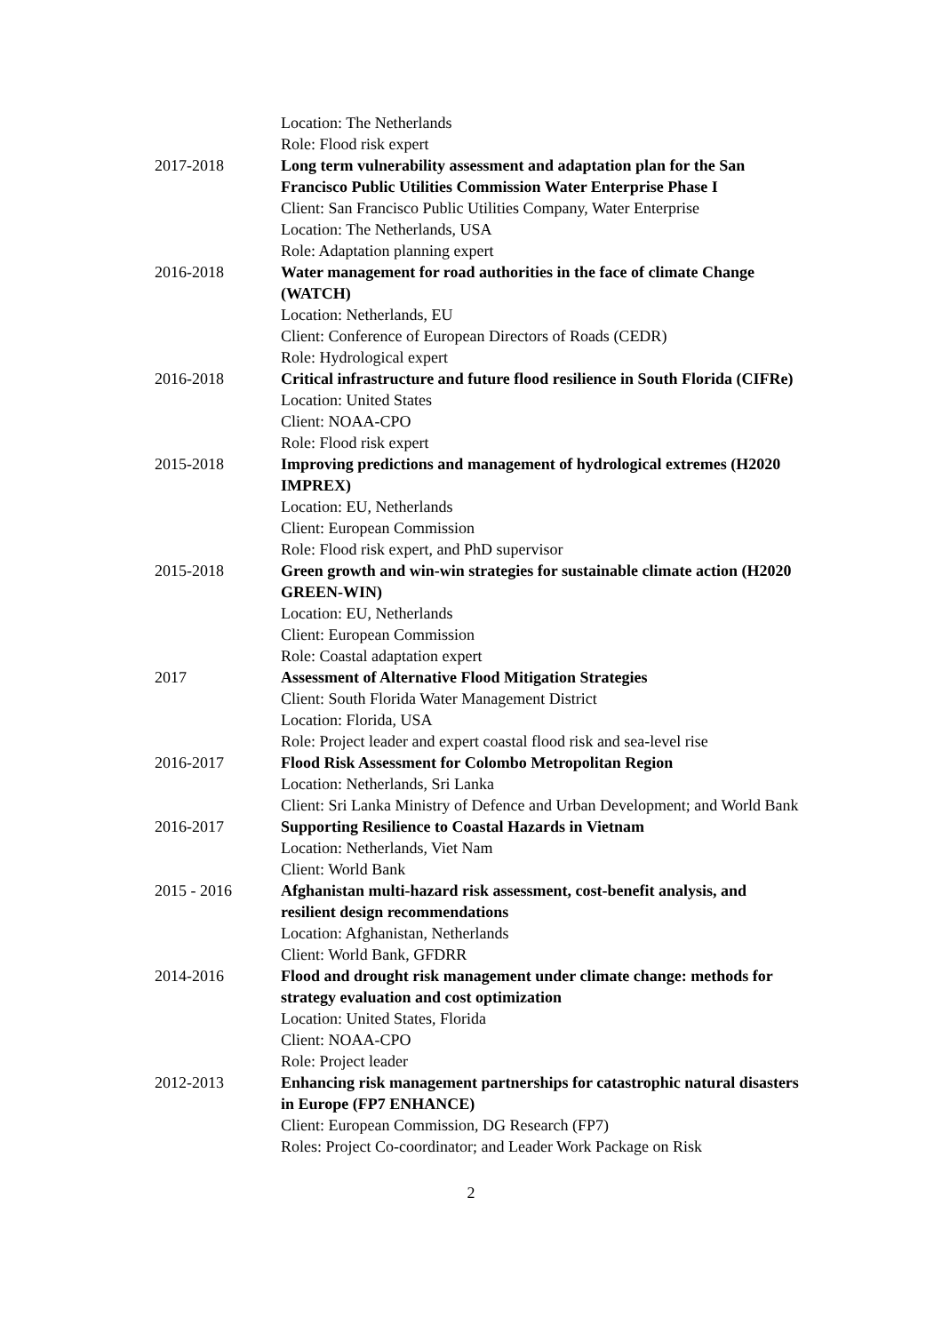Location: The Netherlands
Role: Flood risk expert
2017-2018 Long term vulnerability assessment and adaptation plan for the San Francisco Public Utilities Commission Water Enterprise Phase I
Client: San Francisco Public Utilities Company, Water Enterprise
Location: The Netherlands, USA
Role: Adaptation planning expert
2016-2018 Water management for road authorities in the face of climate Change (WATCH)
Location: Netherlands, EU
Client: Conference of European Directors of Roads (CEDR)
Role: Hydrological expert
2016-2018 Critical infrastructure and future flood resilience in South Florida (CIFRe)
Location: United States
Client: NOAA-CPO
Role: Flood risk expert
2015-2018 Improving predictions and management of hydrological extremes (H2020 IMPREX)
Location: EU, Netherlands
Client: European Commission
Role: Flood risk expert, and PhD supervisor
2015-2018 Green growth and win-win strategies for sustainable climate action (H2020 GREEN-WIN)
Location: EU, Netherlands
Client: European Commission
Role: Coastal adaptation expert
2017 Assessment of Alternative Flood Mitigation Strategies
Client: South Florida Water Management District
Location: Florida, USA
Role: Project leader and expert coastal flood risk and sea-level rise
2016-2017 Flood Risk Assessment for Colombo Metropolitan Region
Location: Netherlands, Sri Lanka
Client: Sri Lanka Ministry of Defence and Urban Development; and World Bank
2016-2017 Supporting Resilience to Coastal Hazards in Vietnam
Location: Netherlands, Viet Nam
Client: World Bank
2015 - 2016 Afghanistan multi-hazard risk assessment, cost-benefit analysis, and resilient design recommendations
Location: Afghanistan, Netherlands
Client: World Bank, GFDRR
2014-2016 Flood and drought risk management under climate change: methods for strategy evaluation and cost optimization
Location: United States, Florida
Client: NOAA-CPO
Role: Project leader
2012-2013 Enhancing risk management partnerships for catastrophic natural disasters in Europe (FP7 ENHANCE)
Client: European Commission, DG Research (FP7)
Roles: Project Co-coordinator; and Leader Work Package on Risk
2